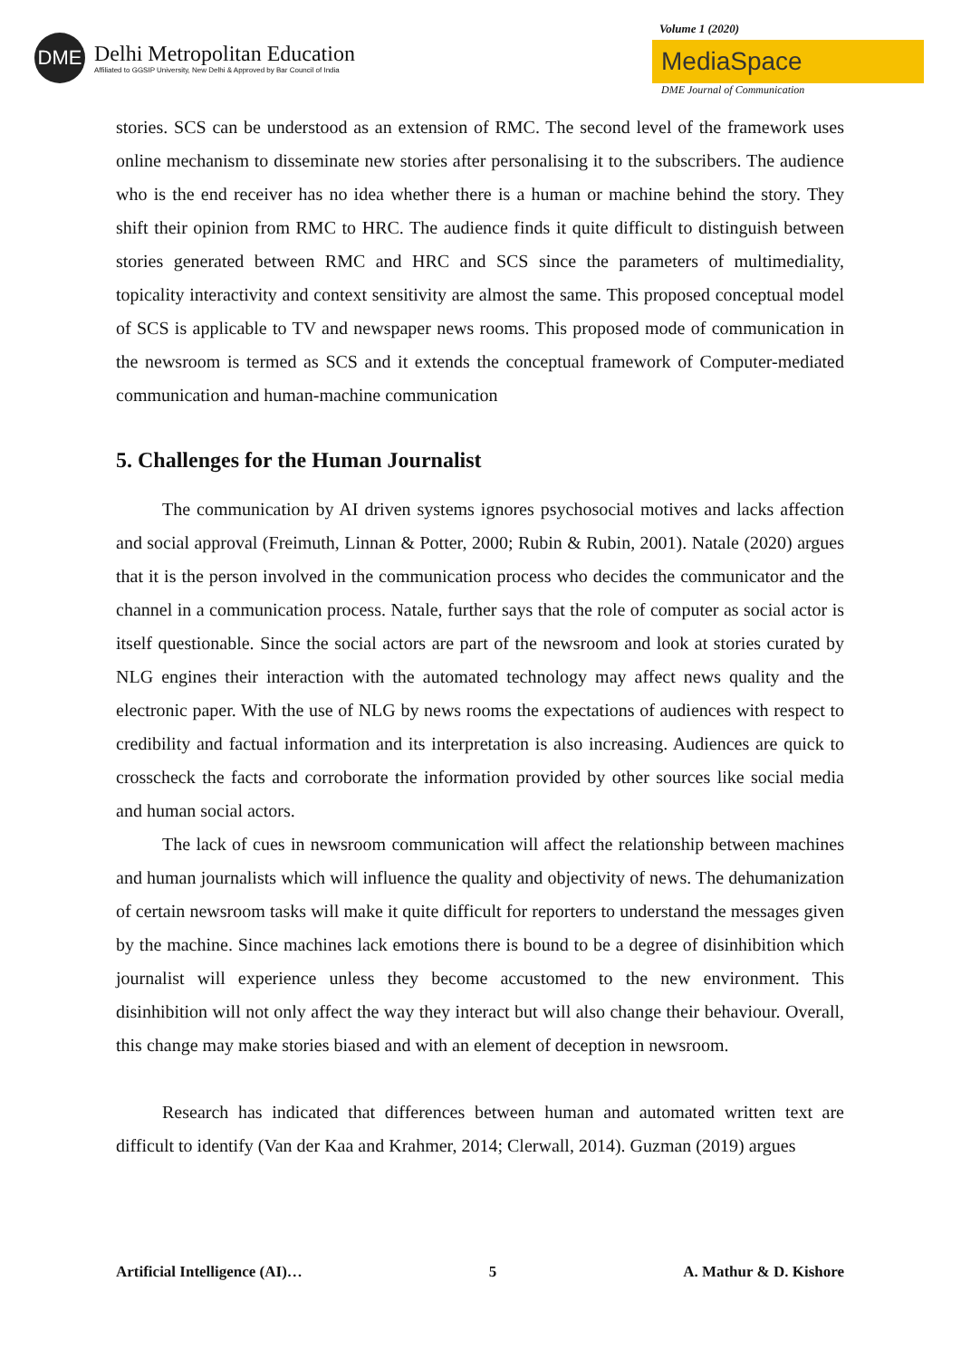DME
Delhi Metropolitan Education
Affiliated to GGSIP University, New Delhi & Approved by Bar Council of India
Volume 1 (2020)
MediaSpace
DME Journal of Communication
stories. SCS can be understood as an extension of RMC. The second level of the framework uses online mechanism to disseminate new stories after personalising it to the subscribers. The audience who is the end receiver has no idea whether there is a human or machine behind the story. They shift their opinion from RMC to HRC. The audience finds it quite difficult to distinguish between stories generated between RMC and HRC and SCS since the parameters of multimediality, topicality interactivity and context sensitivity are almost the same. This proposed conceptual model of SCS is applicable to TV and newspaper news rooms. This proposed mode of communication in the newsroom is termed as SCS and it extends the conceptual framework of Computer-mediated communication and human-machine communication
5. Challenges for the Human Journalist
The communication by AI driven systems ignores psychosocial motives and lacks affection and social approval (Freimuth, Linnan & Potter, 2000; Rubin & Rubin, 2001). Natale (2020) argues that it is the person involved in the communication process who decides the communicator and the channel in a communication process. Natale, further says that the role of computer as social actor is itself questionable. Since the social actors are part of the newsroom and look at stories curated by NLG engines their interaction with the automated technology may affect news quality and the electronic paper. With the use of NLG by news rooms the expectations of audiences with respect to credibility and factual information and its interpretation is also increasing. Audiences are quick to crosscheck the facts and corroborate the information provided by other sources like social media and human social actors.
The lack of cues in newsroom communication will affect the relationship between machines and human journalists which will influence the quality and objectivity of news. The dehumanization of certain newsroom tasks will make it quite difficult for reporters to understand the messages given by the machine. Since machines lack emotions there is bound to be a degree of disinhibition which journalist will experience unless they become accustomed to the new environment. This disinhibition will not only affect the way they interact but will also change their behaviour. Overall, this change may make stories biased and with an element of deception in newsroom.
Research has indicated that differences between human and automated written text are difficult to identify (Van der Kaa and Krahmer, 2014; Clerwall, 2014). Guzman (2019) argues
Artificial Intelligence (AI)… 5 A. Mathur & D. Kishore